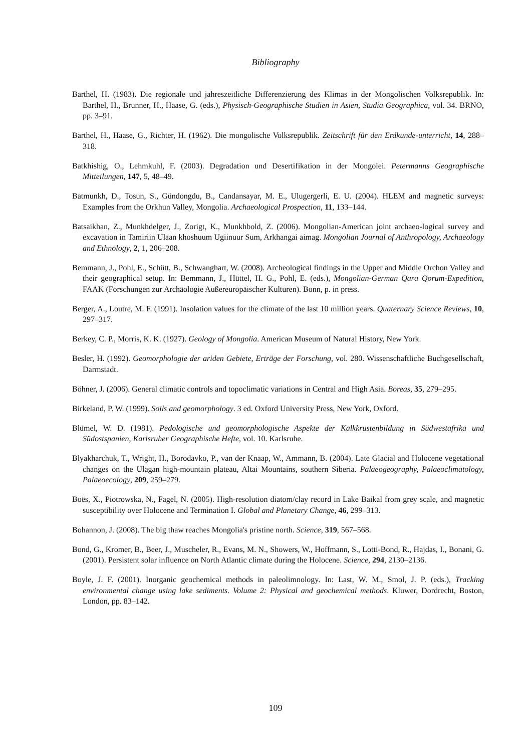Bibliography
Barthel, H. (1983). Die regionale und jahreszeitliche Differenzierung des Klimas in der Mongolischen Volksrepublik. In: Barthel, H., Brunner, H., Haase, G. (eds.), Physisch-Geographische Studien in Asien, Studia Geographica, vol. 34. BRNO, pp. 3–91.
Barthel, H., Haase, G., Richter, H. (1962). Die mongolische Volksrepublik. Zeitschrift für den Erdkunde-unterricht, 14, 288–318.
Batkhishig, O., Lehmkuhl, F. (2003). Degradation und Desertifikation in der Mongolei. Petermanns Geographische Mitteilungen, 147, 5, 48–49.
Batmunkh, D., Tosun, S., Gündongdu, B., Candansayar, M. E., Ulugergerli, E. U. (2004). HLEM and magnetic surveys: Examples from the Orkhun Valley, Mongolia. Archaeological Prospection, 11, 133–144.
Batsaikhan, Z., Munkhdelger, J., Zorigt, K., Munkhbold, Z. (2006). Mongolian-American joint archaeo-logical survey and excavation in Tamiriin Ulaan khoshuum Ugiinuur Sum, Arkhangai aimag. Mongolian Journal of Anthropology, Archaeology and Ethnology, 2, 1, 206–208.
Bemmann, J., Pohl, E., Schütt, B., Schwanghart, W. (2008). Archeological findings in the Upper and Middle Orchon Valley and their geographical setup. In: Bemmann, J., Hüttel, H. G., Pohl, E. (eds.), Mongolian-German Qara Qorum-Expedition, FAAK (Forschungen zur Archäologie Außereuropäischer Kulturen). Bonn, p. in press.
Berger, A., Loutre, M. F. (1991). Insolation values for the climate of the last 10 million years. Quaternary Science Reviews, 10, 297–317.
Berkey, C. P., Morris, K. K. (1927). Geology of Mongolia. American Museum of Natural History, New York.
Besler, H. (1992). Geomorphologie der ariden Gebiete, Erträge der Forschung, vol. 280. Wissenschaftliche Buchgesellschaft, Darmstadt.
Böhner, J. (2006). General climatic controls and topoclimatic variations in Central and High Asia. Boreas, 35, 279–295.
Birkeland, P. W. (1999). Soils and geomorphology. 3 ed. Oxford University Press, New York, Oxford.
Blümel, W. D. (1981). Pedologische und geomorphologische Aspekte der Kalkkrustenbildung in Südwestafrika und Südostspanien, Karlsruher Geographische Hefte, vol. 10. Karlsruhe.
Blyakharchuk, T., Wright, H., Borodavko, P., van der Knaap, W., Ammann, B. (2004). Late Glacial and Holocene vegetational changes on the Ulagan high-mountain plateau, Altai Mountains, southern Siberia. Palaeogeography, Palaeoclimatology, Palaeoecology, 209, 259–279.
Boës, X., Piotrowska, N., Fagel, N. (2005). High-resolution diatom/clay record in Lake Baikal from grey scale, and magnetic susceptibility over Holocene and Termination I. Global and Planetary Change, 46, 299–313.
Bohannon, J. (2008). The big thaw reaches Mongolia's pristine north. Science, 319, 567–568.
Bond, G., Kromer, B., Beer, J., Muscheler, R., Evans, M. N., Showers, W., Hoffmann, S., Lotti-Bond, R., Hajdas, I., Bonani, G. (2001). Persistent solar influence on North Atlantic climate during the Holocene. Science, 294, 2130–2136.
Boyle, J. F. (2001). Inorganic geochemical methods in paleolimnology. In: Last, W. M., Smol, J. P. (eds.), Tracking environmental change using lake sediments. Volume 2: Physical and geochemical methods. Kluwer, Dordrecht, Boston, London, pp. 83–142.
109